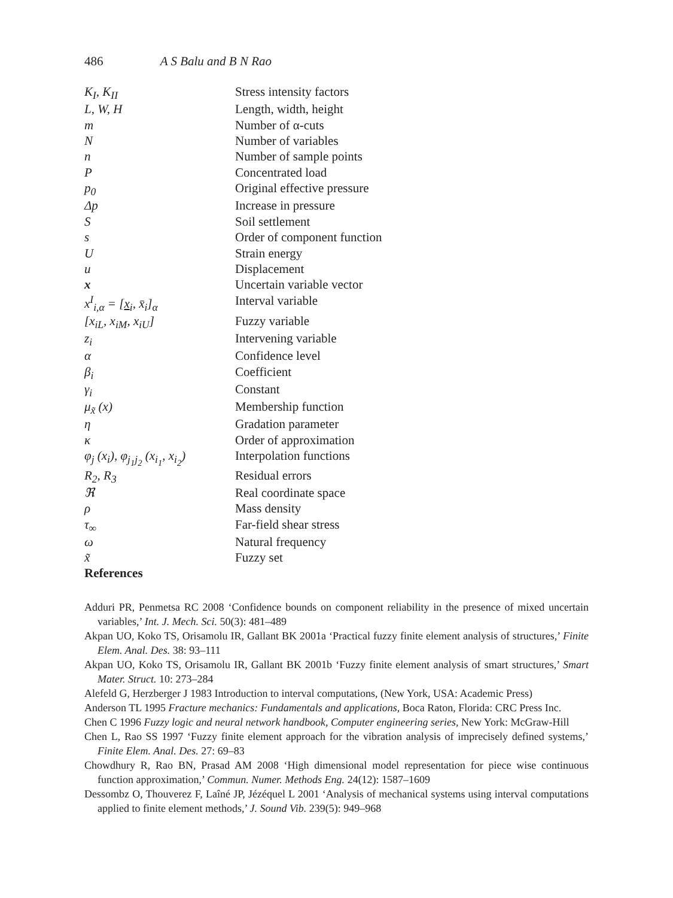486 A S Balu and B N Rao
| K<sub>I</sub>, K<sub>II</sub> | Stress intensity factors |
| L, W, H | Length, width, height |
| m | Number of α-cuts |
| N | Number of variables |
| n | Number of sample points |
| P | Concentrated load |
| p<sub>0</sub> | Original effective pressure |
| Δp | Increase in pressure |
| S | Soil settlement |
| s | Order of component function |
| U | Strain energy |
| u | Displacement |
| x | Uncertain variable vector |
| x<sup>I</sup><sub>i,α</sub> = [ x<sub>i</sub>, x̄<sub>i</sub>]<sub>α</sub> | Interval variable |
| [x<sub>iL</sub>, x<sub>iM</sub>, x<sub>iU</sub>] | Fuzzy variable |
| z<sub>i</sub> | Intervening variable |
| α | Confidence level |
| β<sub>i</sub> | Coefficient |
| γ<sub>i</sub> | Constant |
| μ<sub>x̃</sub> (x) | Membership function |
| η | Gradation parameter |
| κ | Order of approximation |
| φ<sub>j</sub> (x<sub>i</sub>), φ<sub>j<sub>1</sub>j<sub>2</sub></sub> (x<sub>i<sub>1</sub></sub>, x<sub>i<sub>2</sub></sub>) | Interpolation functions |
| R<sub>2</sub>, R<sub>3</sub> | Residual errors |
| ℜ | Real coordinate space |
| ρ | Mass density |
| τ<sub>∞</sub> | Far-field shear stress |
| ω | Natural frequency |
| x̃ | Fuzzy set |
References
Adduri PR, Penmetsa RC 2008 ‘Confidence bounds on component reliability in the presence of mixed uncertain variables,’ Int. J. Mech. Sci. 50(3): 481–489
Akpan UO, Koko TS, Orisamolu IR, Gallant BK 2001a ‘Practical fuzzy finite element analysis of structures,’ Finite Elem. Anal. Des. 38: 93–111
Akpan UO, Koko TS, Orisamolu IR, Gallant BK 2001b ‘Fuzzy finite element analysis of smart structures,’ Smart Mater. Struct. 10: 273–284
Alefeld G, Herzberger J 1983 Introduction to interval computations, (New York, USA: Academic Press)
Anderson TL 1995 Fracture mechanics: Fundamentals and applications, Boca Raton, Florida: CRC Press Inc.
Chen C 1996 Fuzzy logic and neural network handbook, Computer engineering series, New York: McGraw-Hill
Chen L, Rao SS 1997 ‘Fuzzy finite element approach for the vibration analysis of imprecisely defined systems,’ Finite Elem. Anal. Des. 27: 69–83
Chowdhury R, Rao BN, Prasad AM 2008 ‘High dimensional model representation for piece wise continuous function approximation,’ Commun. Numer. Methods Eng. 24(12): 1587–1609
Dessombz O, Thouverez F, Laîné JP, Jézéquel L 2001 ‘Analysis of mechanical systems using interval computations applied to finite element methods,’ J. Sound Vib. 239(5): 949–968